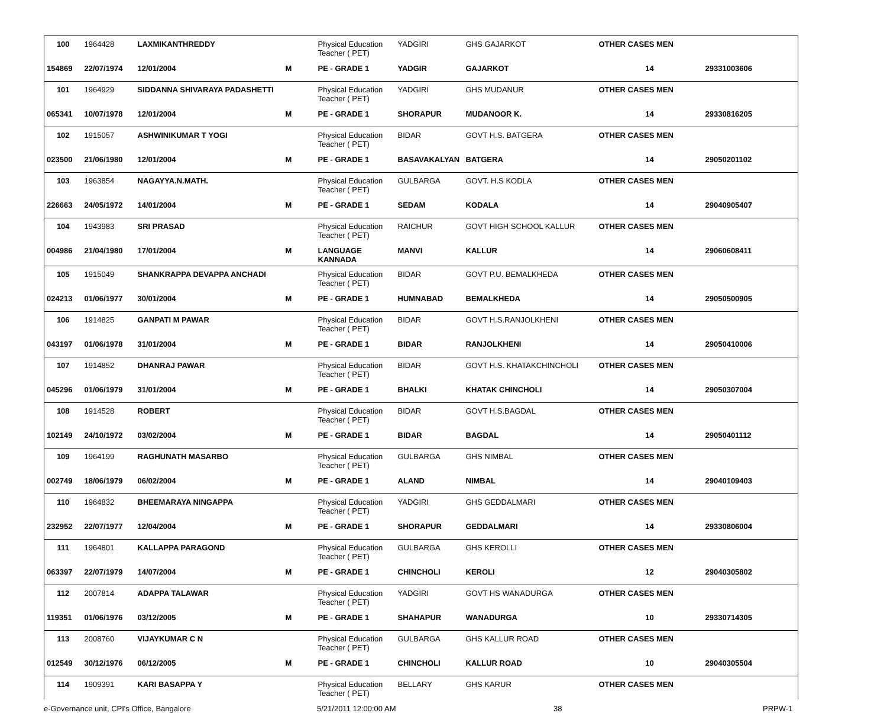| 100 | 1964428 | LAXMIKANTHREDDY | | Physical Education Teacher ( PET) | YADGIRI | GHS GAJARKOT | OTHER CASES MEN | |
| 154869 | 22/07/1974 | 12/01/2004 | M | PE - GRADE 1 | YADGIR | GAJARKOT | 14 | 29331003606 |
| 101 | 1964929 | SIDDANNA SHIVARAYA PADASHETTI | | Physical Education Teacher ( PET) | YADGIRI | GHS MUDANUR | OTHER CASES MEN | |
| 065341 | 10/07/1978 | 12/01/2004 | M | PE - GRADE 1 | SHORAPUR | MUDANOOR K. | 14 | 29330816205 |
| 102 | 1915057 | ASHWINIKUMAR T YOGI | | Physical Education Teacher ( PET) | BIDAR | GOVT H.S. BATGERA | OTHER CASES MEN | |
| 023500 | 21/06/1980 | 12/01/2004 | M | PE - GRADE 1 | BASAVAKALYAN | BATGERA | 14 | 29050201102 |
| 103 | 1963854 | NAGAYYA.N.MATH. | | Physical Education Teacher ( PET) | GULBARGA | GOVT. H.S KODLA | OTHER CASES MEN | |
| 226663 | 24/05/1972 | 14/01/2004 | M | PE - GRADE 1 | SEDAM | KODALA | 14 | 29040905407 |
| 104 | 1943983 | SRI PRASAD | | Physical Education Teacher ( PET) | RAICHUR | GOVT HIGH SCHOOL KALLUR | OTHER CASES MEN | |
| 004986 | 21/04/1980 | 17/01/2004 | M | LANGUAGE KANNADA | MANVI | KALLUR | 14 | 29060608411 |
| 105 | 1915049 | SHANKRAPPA DEVAPPA ANCHADI | | Physical Education Teacher ( PET) | BIDAR | GOVT P.U. BEMALKHEDA | OTHER CASES MEN | |
| 024213 | 01/06/1977 | 30/01/2004 | M | PE - GRADE 1 | HUMNABAD | BEMALKHEDA | 14 | 29050500905 |
| 106 | 1914825 | GANPATI M PAWAR | | Physical Education Teacher ( PET) | BIDAR | GOVT H.S.RANJOLKHENI | OTHER CASES MEN | |
| 043197 | 01/06/1978 | 31/01/2004 | M | PE - GRADE 1 | BIDAR | RANJOLKHENI | 14 | 29050410006 |
| 107 | 1914852 | DHANRAJ PAWAR | | Physical Education Teacher ( PET) | BIDAR | GOVT H.S. KHATAKCHINCHOLI | OTHER CASES MEN | |
| 045296 | 01/06/1979 | 31/01/2004 | M | PE - GRADE 1 | BHALKI | KHATAK CHINCHOLI | 14 | 29050307004 |
| 108 | 1914528 | ROBERT | | Physical Education Teacher ( PET) | BIDAR | GOVT H.S.BAGDAL | OTHER CASES MEN | |
| 102149 | 24/10/1972 | 03/02/2004 | M | PE - GRADE 1 | BIDAR | BAGDAL | 14 | 29050401112 |
| 109 | 1964199 | RAGHUNATH MASARBO | | Physical Education Teacher ( PET) | GULBARGA | GHS NIMBAL | OTHER CASES MEN | |
| 002749 | 18/06/1979 | 06/02/2004 | M | PE - GRADE 1 | ALAND | NIMBAL | 14 | 29040109403 |
| 110 | 1964832 | BHEEMARAYA NINGAPPA | | Physical Education Teacher ( PET) | YADGIRI | GHS GEDDALMARI | OTHER CASES MEN | |
| 232952 | 22/07/1977 | 12/04/2004 | M | PE - GRADE 1 | SHORAPUR | GEDDALMARI | 14 | 29330806004 |
| 111 | 1964801 | KALLAPPA PARAGOND | | Physical Education Teacher ( PET) | GULBARGA | GHS KEROLLI | OTHER CASES MEN | |
| 063397 | 22/07/1979 | 14/07/2004 | M | PE - GRADE 1 | CHINCHOLI | KEROLI | 12 | 29040305802 |
| 112 | 2007814 | ADAPPA TALAWAR | | Physical Education Teacher ( PET) | YADGIRI | GOVT HS WANADURGA | OTHER CASES MEN | |
| 119351 | 01/06/1976 | 03/12/2005 | M | PE - GRADE 1 | SHAHAPUR | WANADURGA | 10 | 29330714305 |
| 113 | 2008760 | VIJAYKUMAR C N | | Physical Education Teacher ( PET) | GULBARGA | GHS KALLUR ROAD | OTHER CASES MEN | |
| 012549 | 30/12/1976 | 06/12/2005 | M | PE - GRADE 1 | CHINCHOLI | KALLUR ROAD | 10 | 29040305504 |
| 114 | 1909391 | KARI BASAPPA Y | | Physical Education Teacher ( PET) | BELLARY | GHS KARUR | OTHER CASES MEN | |
e-Governance unit, CPI's Office, Bangalore 5/21/2011 12:00:00 AM 38 PRPW-1